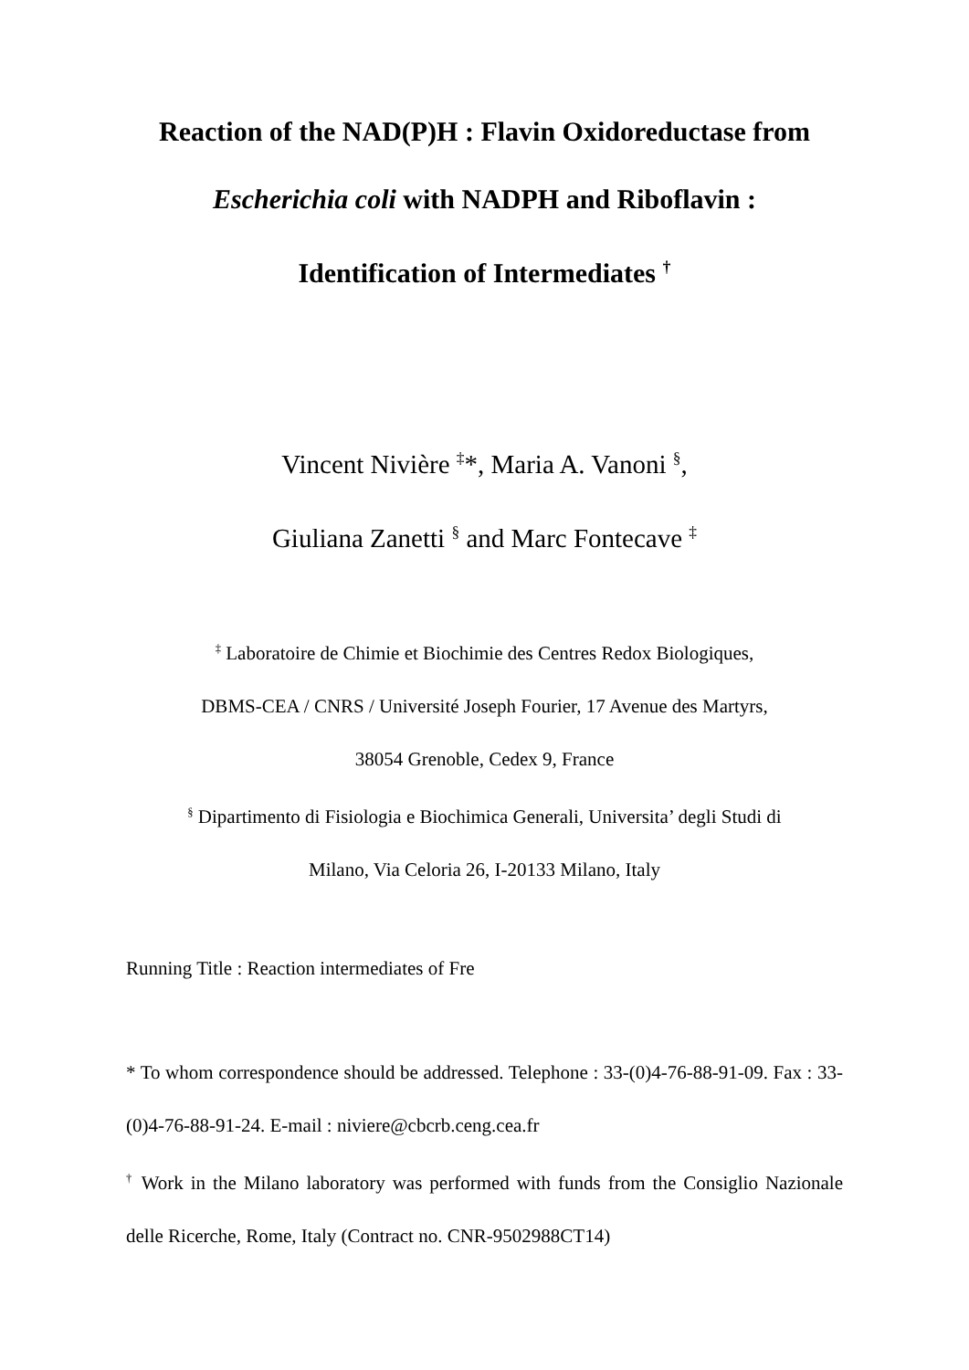Reaction of the NAD(P)H : Flavin Oxidoreductase from
Escherichia coli with NADPH and Riboflavin :
Identification of Intermediates <sup>†</sup>
Vincent Nivière <sup>‡</sup>*, Maria A. Vanoni <sup>§</sup>,
Giuliana Zanetti <sup>§</sup> and Marc Fontecave <sup>‡</sup>
<sup>‡</sup> Laboratoire de Chimie et Biochimie des Centres Redox Biologiques,
DBMS-CEA / CNRS / Université Joseph Fourier, 17 Avenue des Martyrs,
38054 Grenoble, Cedex 9, France
<sup>§</sup> Dipartimento di Fisiologia e Biochimica Generali, Universita’ degli Studi di
Milano, Via Celoria 26, I-20133 Milano, Italy
Running Title : Reaction intermediates of Fre
* To whom correspondence should be addressed. Telephone : 33-(0)4-76-88-91-09. Fax : 33-(0)4-76-88-91-24. E-mail : niviere@cbcrb.ceng.cea.fr
<sup>†</sup> Work in the Milano laboratory was performed with funds from the Consiglio Nazionale delle Ricerche, Rome, Italy (Contract no. CNR-9502988CT14)